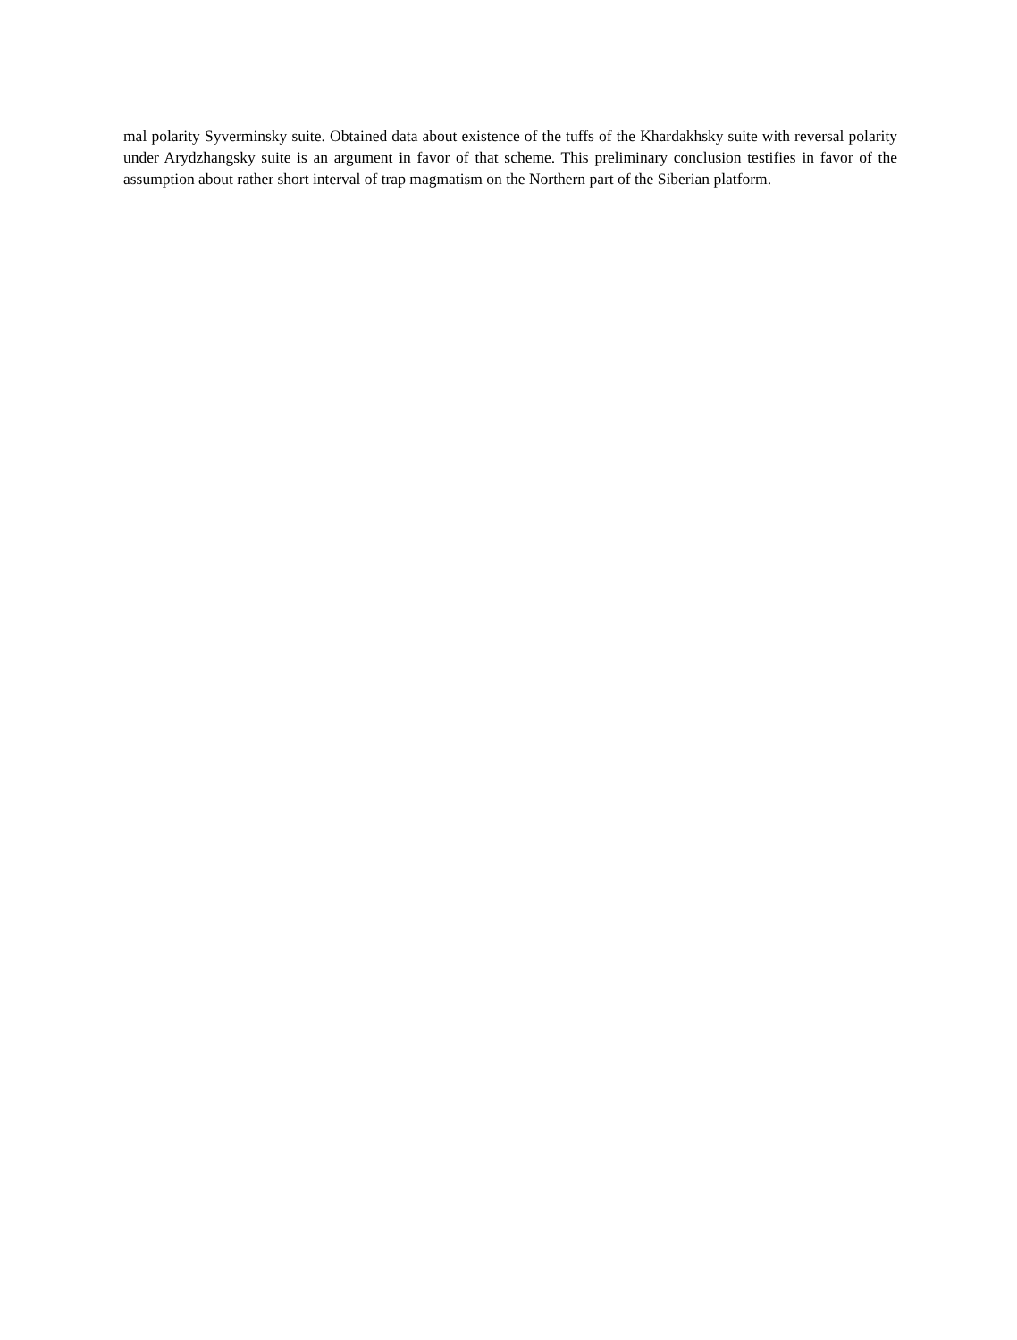mal polarity Syverminsky suite. Obtained data about existence of the tuffs of the Khardakhsky suite with reversal polarity under Arydzhangsky suite is an argument in favor of that scheme. This preliminary conclusion testifies in favor of the assumption about rather short interval of trap magmatism on the Northern part of the Siberian platform.